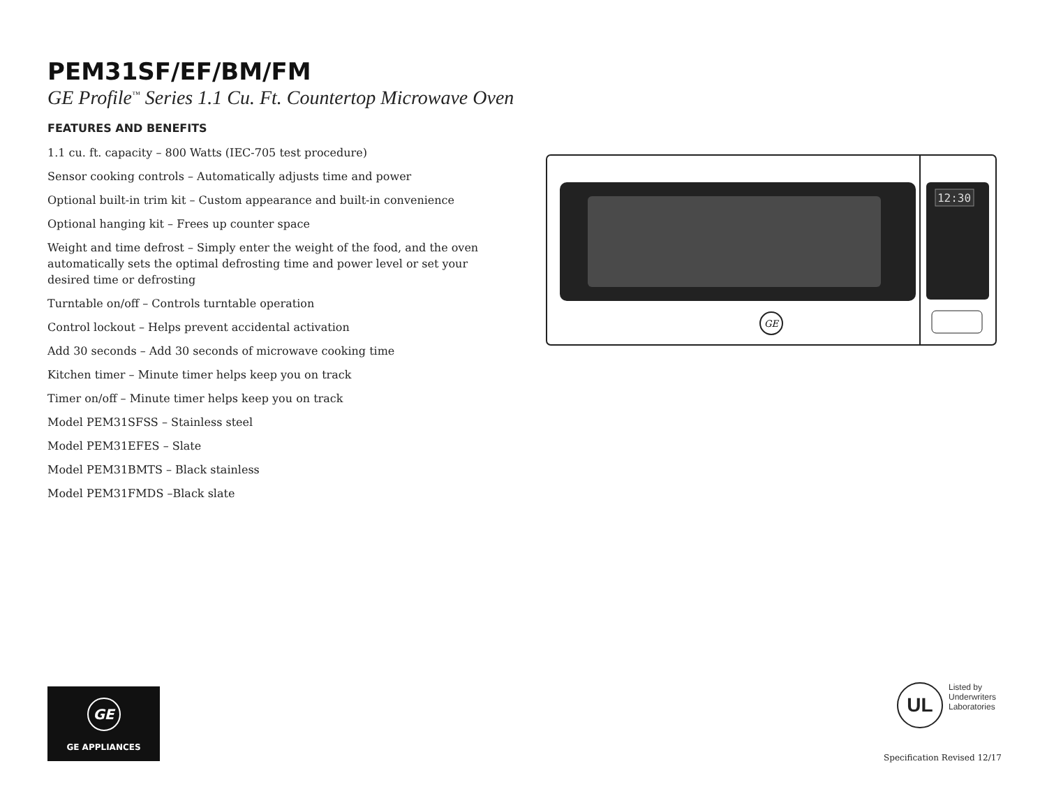PEM31SF/EF/BM/FM
GE Profile<sup>™</sup> Series 1.1 Cu. Ft. Countertop Microwave Oven
FEATURES AND BENEFITS
1.1 cu. ft. capacity – 800 Watts (IEC-705 test procedure)
Sensor cooking controls – Automatically adjusts time and power
Optional built-in trim kit – Custom appearance and built-in convenience
Optional hanging kit – Frees up counter space
Weight and time defrost – Simply enter the weight of the food, and the oven automatically sets the optimal defrosting time and power level or set your desired time or defrosting
Turntable on/off – Controls turntable operation
Control lockout – Helps prevent accidental activation
Add 30 seconds – Add 30 seconds of microwave cooking time
Kitchen timer – Minute timer helps keep you on track
Timer on/off – Minute timer helps keep you on track
Model PEM31SFSS – Stainless steel
Model PEM31EFES – Slate
Model PEM31BMTS – Black stainless
Model PEM31FMDS –Black slate
12:30
GE
GE
GE APPLIANCES
UL
Listed by
Underwriters
Laboratories
Specification Revised 12/17